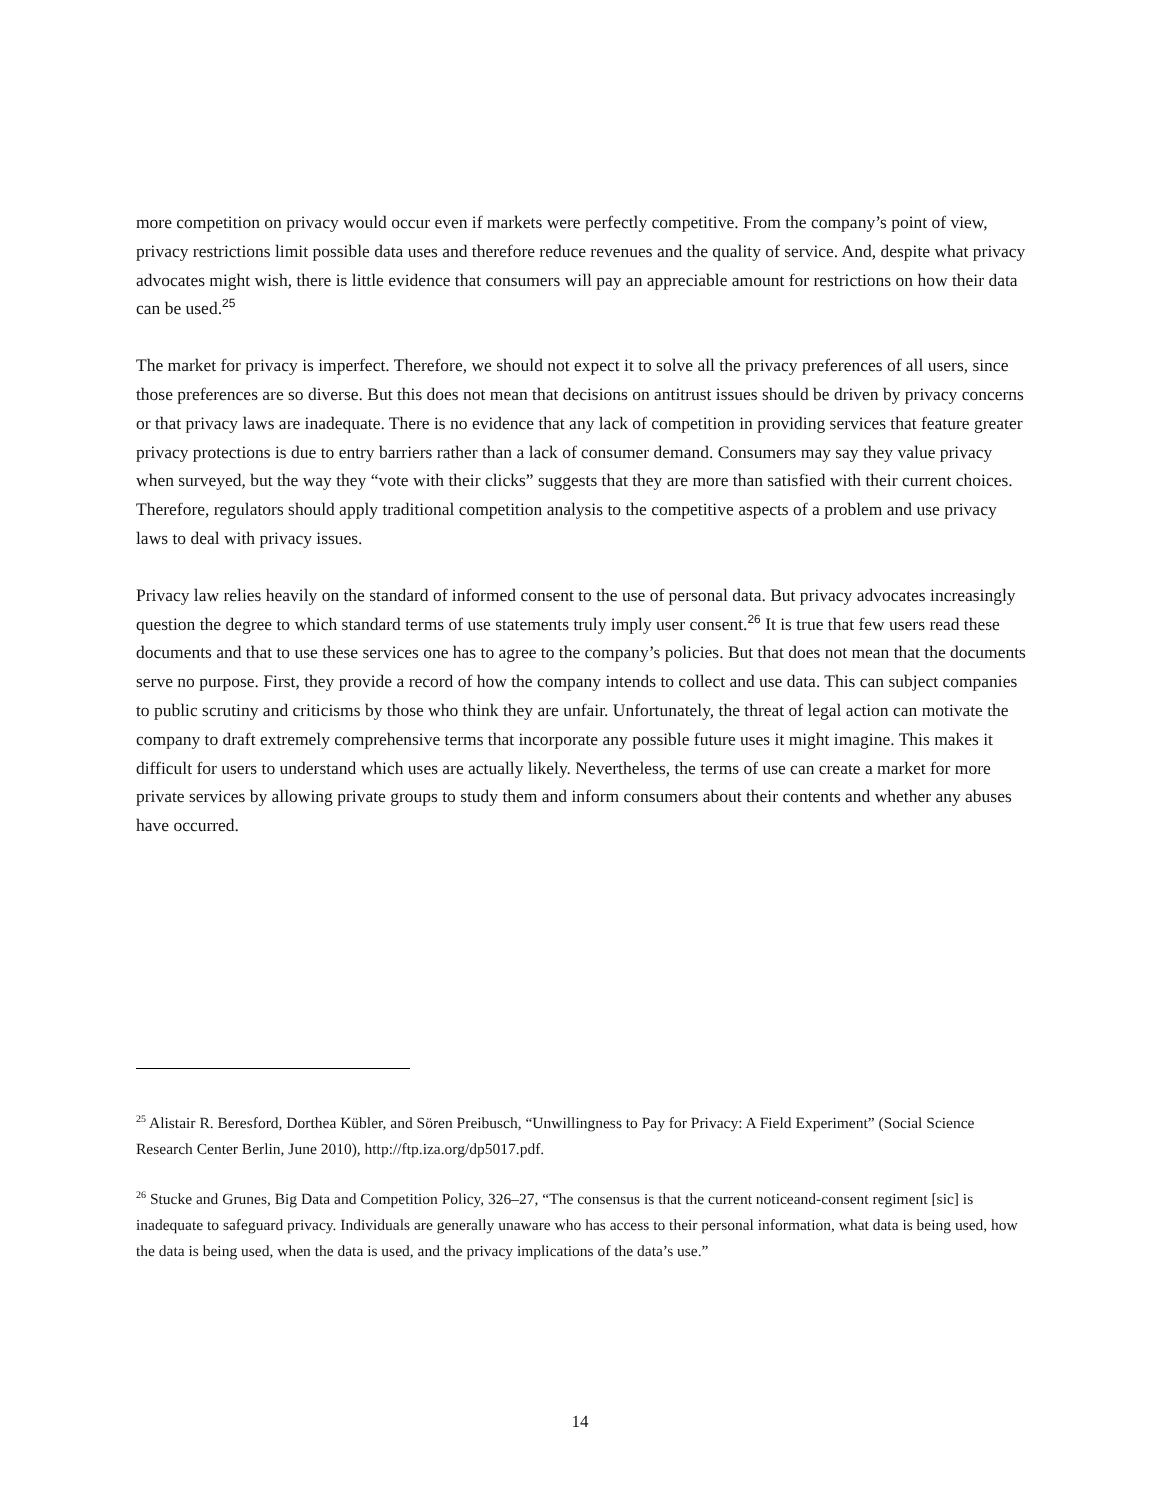more competition on privacy would occur even if markets were perfectly competitive. From the company’s point of view, privacy restrictions limit possible data uses and therefore reduce revenues and the quality of service. And, despite what privacy advocates might wish, there is little evidence that consumers will pay an appreciable amount for restrictions on how their data can be used.<sup>25</sup>
The market for privacy is imperfect. Therefore, we should not expect it to solve all the privacy preferences of all users, since those preferences are so diverse. But this does not mean that decisions on antitrust issues should be driven by privacy concerns or that privacy laws are inadequate. There is no evidence that any lack of competition in providing services that feature greater privacy protections is due to entry barriers rather than a lack of consumer demand. Consumers may say they value privacy when surveyed, but the way they “vote with their clicks” suggests that they are more than satisfied with their current choices. Therefore, regulators should apply traditional competition analysis to the competitive aspects of a problem and use privacy laws to deal with privacy issues.
Privacy law relies heavily on the standard of informed consent to the use of personal data. But privacy advocates increasingly question the degree to which standard terms of use statements truly imply user consent.<sup>26</sup> It is true that few users read these documents and that to use these services one has to agree to the company’s policies. But that does not mean that the documents serve no purpose. First, they provide a record of how the company intends to collect and use data. This can subject companies to public scrutiny and criticisms by those who think they are unfair. Unfortunately, the threat of legal action can motivate the company to draft extremely comprehensive terms that incorporate any possible future uses it might imagine. This makes it difficult for users to understand which uses are actually likely. Nevertheless, the terms of use can create a market for more private services by allowing private groups to study them and inform consumers about their contents and whether any abuses have occurred.
<sup>25</sup> Alistair R. Beresford, Dorthea Kübler, and Sören Preibusch, “Unwillingness to Pay for Privacy: A Field Experiment” (Social Science Research Center Berlin, June 2010), http://ftp.iza.org/dp5017.pdf.
<sup>26</sup> Stucke and Grunes, Big Data and Competition Policy, 326–27, “The consensus is that the current noticeand-consent regiment [sic] is inadequate to safeguard privacy. Individuals are generally unaware who has access to their personal information, what data is being used, how the data is being used, when the data is used, and the privacy implications of the data’s use.”
14